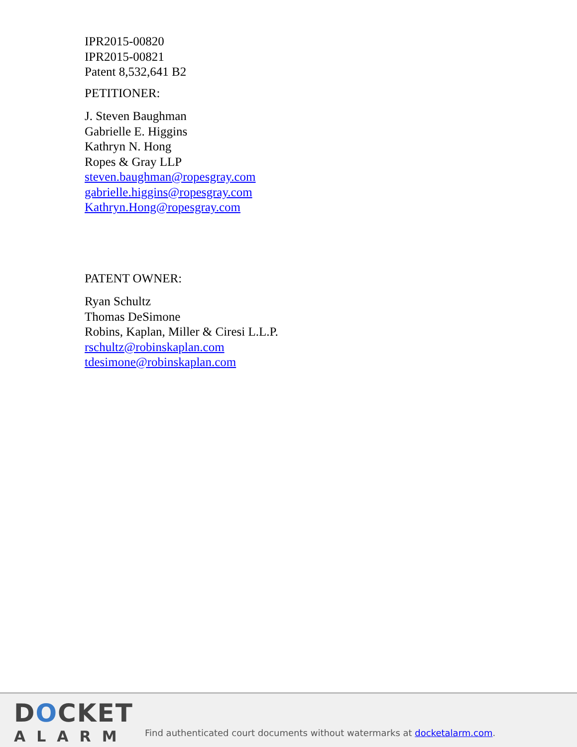IPR2015-00820
IPR2015-00821
Patent 8,532,641 B2
PETITIONER:
J. Steven Baughman
Gabrielle E. Higgins
Kathryn N. Hong
Ropes & Gray LLP
steven.baughman@ropesgray.com
gabrielle.higgins@ropesgray.com
Kathryn.Hong@ropesgray.com
PATENT OWNER:
Ryan Schultz
Thomas DeSimone
Robins, Kaplan, Miller & Ciresi L.L.P.
rschultz@robinskaplan.com
tdesimone@robinskaplan.com
DOCKET
ALARM
Find authenticated court documents without watermarks at docketalarm.com.